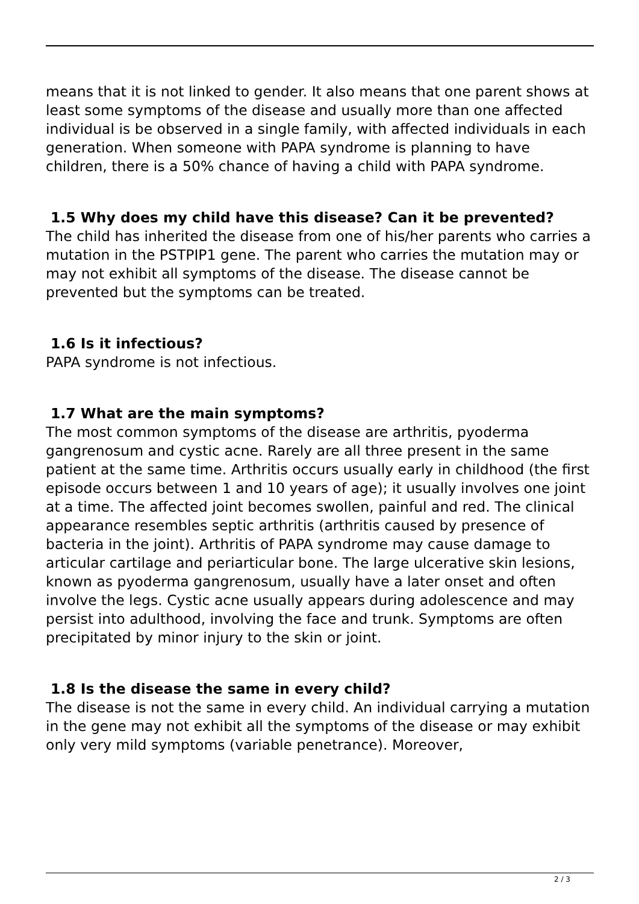means that it is not linked to gender. It also means that one parent shows at least some symptoms of the disease and usually more than one affected individual is be observed in a single family, with affected individuals in each generation. When someone with PAPA syndrome is planning to have children, there is a 50% chance of having a child with PAPA syndrome.
1.5 Why does my child have this disease? Can it be prevented?
The child has inherited the disease from one of his/her parents who carries a mutation in the PSTPIP1 gene. The parent who carries the mutation may or may not exhibit all symptoms of the disease. The disease cannot be prevented but the symptoms can be treated.
1.6 Is it infectious?
PAPA syndrome is not infectious.
1.7 What are the main symptoms?
The most common symptoms of the disease are arthritis, pyoderma gangrenosum and cystic acne. Rarely are all three present in the same patient at the same time. Arthritis occurs usually early in childhood (the first episode occurs between 1 and 10 years of age); it usually involves one joint at a time. The affected joint becomes swollen, painful and red. The clinical appearance resembles septic arthritis (arthritis caused by presence of bacteria in the joint). Arthritis of PAPA syndrome may cause damage to articular cartilage and periarticular bone. The large ulcerative skin lesions, known as pyoderma gangrenosum, usually have a later onset and often involve the legs. Cystic acne usually appears during adolescence and may persist into adulthood, involving the face and trunk. Symptoms are often precipitated by minor injury to the skin or joint.
1.8 Is the disease the same in every child?
The disease is not the same in every child. An individual carrying a mutation in the gene may not exhibit all the symptoms of the disease or may exhibit only very mild symptoms (variable penetrance). Moreover,
2 / 3